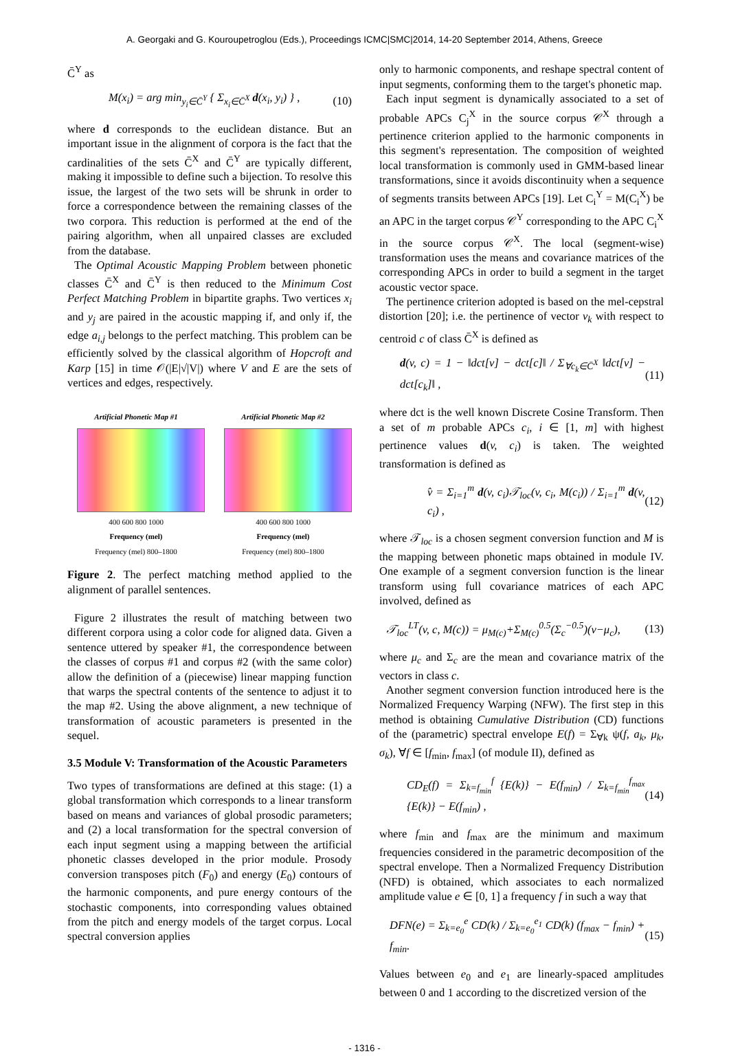A. Georgaki and G. Kouroupetroglou (Eds.), Proceedings ICMC|SMC|2014, 14-20 September 2014, Athens, Greece
C̄<sup>Y</sup> as
M(x<sub>i</sub>) = arg min<sub>y<sub>i</sub>∈C̄<sup>Y</sup></sub> { Σ<sub>x<sub>i</sub>∈C̄<sup>X</sup></sub> d(x<sub>i</sub>, y<sub>i</sub>) } , (10)
where d corresponds to the euclidean distance. But an important issue in the alignment of corpora is the fact that the cardinalities of the sets C̄<sup>X</sup> and C̄<sup>Y</sup> are typically different, making it impossible to define such a bijection. To resolve this issue, the largest of the two sets will be shrunk in order to force a correspondence between the remaining classes of the two corpora. This reduction is performed at the end of the pairing algorithm, when all unpaired classes are excluded from the database.
The Optimal Acoustic Mapping Problem between phonetic classes C̄<sup>X</sup> and C̄<sup>Y</sup> is then reduced to the Minimum Cost Perfect Matching Problem in bipartite graphs. Two vertices x<sub>i</sub> and y<sub>j</sub> are paired in the acoustic mapping if, and only if, the edge a<sub>i,j</sub> belongs to the perfect matching. This problem can be efficiently solved by the classical algorithm of Hopcroft and Karp [15] in time 𝒪(|E|√|V|) where V and E are the sets of vertices and edges, respectively.
Artificial Phonetic Map #1
400 600 800 1000
Frequency (mel)
Frequency (mel) 800–1800
Artificial Phonetic Map #2
400 600 800 1000
Frequency (mel)
Frequency (mel) 800–1800
Figure 2. The perfect matching method applied to the alignment of parallel sentences.
Figure 2 illustrates the result of matching between two different corpora using a color code for aligned data. Given a sentence uttered by speaker #1, the correspondence between the classes of corpus #1 and corpus #2 (with the same color) allow the definition of a (piecewise) linear mapping function that warps the spectral contents of the sentence to adjust it to the map #2. Using the above alignment, a new technique of transformation of acoustic parameters is presented in the sequel.
3.5 Module V: Transformation of the Acoustic Parameters
Two types of transformations are defined at this stage: (1) a global transformation which corresponds to a linear transform based on means and variances of global prosodic parameters; and (2) a local transformation for the spectral conversion of each input segment using a mapping between the artificial phonetic classes developed in the prior module. Prosody conversion transposes pitch (F<sub>0</sub>) and energy (E<sub>0</sub>) contours of the harmonic components, and pure energy contours of the stochastic components, into corresponding values obtained from the pitch and energy models of the target corpus. Local spectral conversion applies
only to harmonic components, and reshape spectral content of input segments, conforming them to the target's phonetic map.
Each input segment is dynamically associated to a set of probable APCs C<sub>j</sub><sup>X</sup> in the source corpus 𝒞<sup>X</sup> through a pertinence criterion applied to the harmonic components in this segment's representation. The composition of weighted local transformation is commonly used in GMM-based linear transformations, since it avoids discontinuity when a sequence of segments transits between APCs [19]. Let C<sub>i</sub><sup>Y</sup> = M(C<sub>i</sub><sup>X</sup>) be an APC in the target corpus 𝒞<sup>Y</sup> corresponding to the APC C<sub>i</sub><sup>X</sup> in the source corpus 𝒞<sup>X</sup>. The local (segment-wise) transformation uses the means and covariance matrices of the corresponding APCs in order to build a segment in the target acoustic vector space.
The pertinence criterion adopted is based on the mel-cepstral distortion [20]; i.e. the pertinence of vector v<sub>k</sub> with respect to centroid c of class C̄<sup>X</sup> is defined as
d(v, c) = 1 − ‖dct[v] − dct[c]‖ / Σ<sub>∀c<sub>k</sub>∈C̄<sup>X</sup></sub> ‖dct[v] − dct[c<sub>k</sub>]‖ , (11)
where dct is the well known Discrete Cosine Transform. Then a set of m probable APCs c<sub>i</sub>, i ∈ [1, m] with highest pertinence values d(v, c<sub>i</sub>) is taken. The weighted transformation is defined as
v̂ = Σ<sub>i=1</sub><sup>m</sup> d(v, c<sub>i</sub>)𝒯<sub>loc</sub>(v, c<sub>i</sub>, M(c<sub>i</sub>)) / Σ<sub>i=1</sub><sup>m</sup> d(v, c<sub>i</sub>) , (12)
where 𝒯<sub>loc</sub> is a chosen segment conversion function and M is the mapping between phonetic maps obtained in module IV. One example of a segment conversion function is the linear transform using full covariance matrices of each APC involved, defined as
𝒯<sub>loc</sub><sup>LT</sup>(v, c, M(c)) = μ<sub>M(c)</sub>+Σ<sub>M(c)</sub><sup>0.5</sup>(Σ<sub>c</sub><sup>−0.5</sup>)(v−μ<sub>c</sub>), (13)
where μ<sub>c</sub> and Σ<sub>c</sub> are the mean and covariance matrix of the vectors in class c.
Another segment conversion function introduced here is the Normalized Frequency Warping (NFW). The first step in this method is obtaining Cumulative Distribution (CD) functions of the (parametric) spectral envelope E(f) = Σ<sub>∀k</sub> ψ(f, a<sub>k</sub>, μ<sub>k</sub>, σ<sub>k</sub>), ∀f ∈ [f<sub>min</sub>, f<sub>max</sub>] (of module II), defined as
CD<sub>E</sub>(f) = Σ<sub>k=f<sub>min</sub></sub><sup>f</sup> {E(k)} − E(f<sub>min</sub>) / Σ<sub>k=f<sub>min</sub></sub><sup>f<sub>max</sub></sup> {E(k)} − E(f<sub>min</sub>) , (14)
where f<sub>min</sub> and f<sub>max</sub> are the minimum and maximum frequencies considered in the parametric decomposition of the spectral envelope. Then a Normalized Frequency Distribution (NFD) is obtained, which associates to each normalized amplitude value e ∈ [0, 1] a frequency f in such a way that
DFN(e) = Σ<sub>k=e<sub>0</sub></sub><sup>e</sup> CD(k) / Σ<sub>k=e<sub>0</sub></sub><sup>e<sub>1</sub></sup> CD(k) (f<sub>max</sub> − f<sub>min</sub>) + f<sub>min</sub>. (15)
Values between e<sub>0</sub> and e<sub>1</sub> are linearly-spaced amplitudes between 0 and 1 according to the discretized version of the
- 1316 -